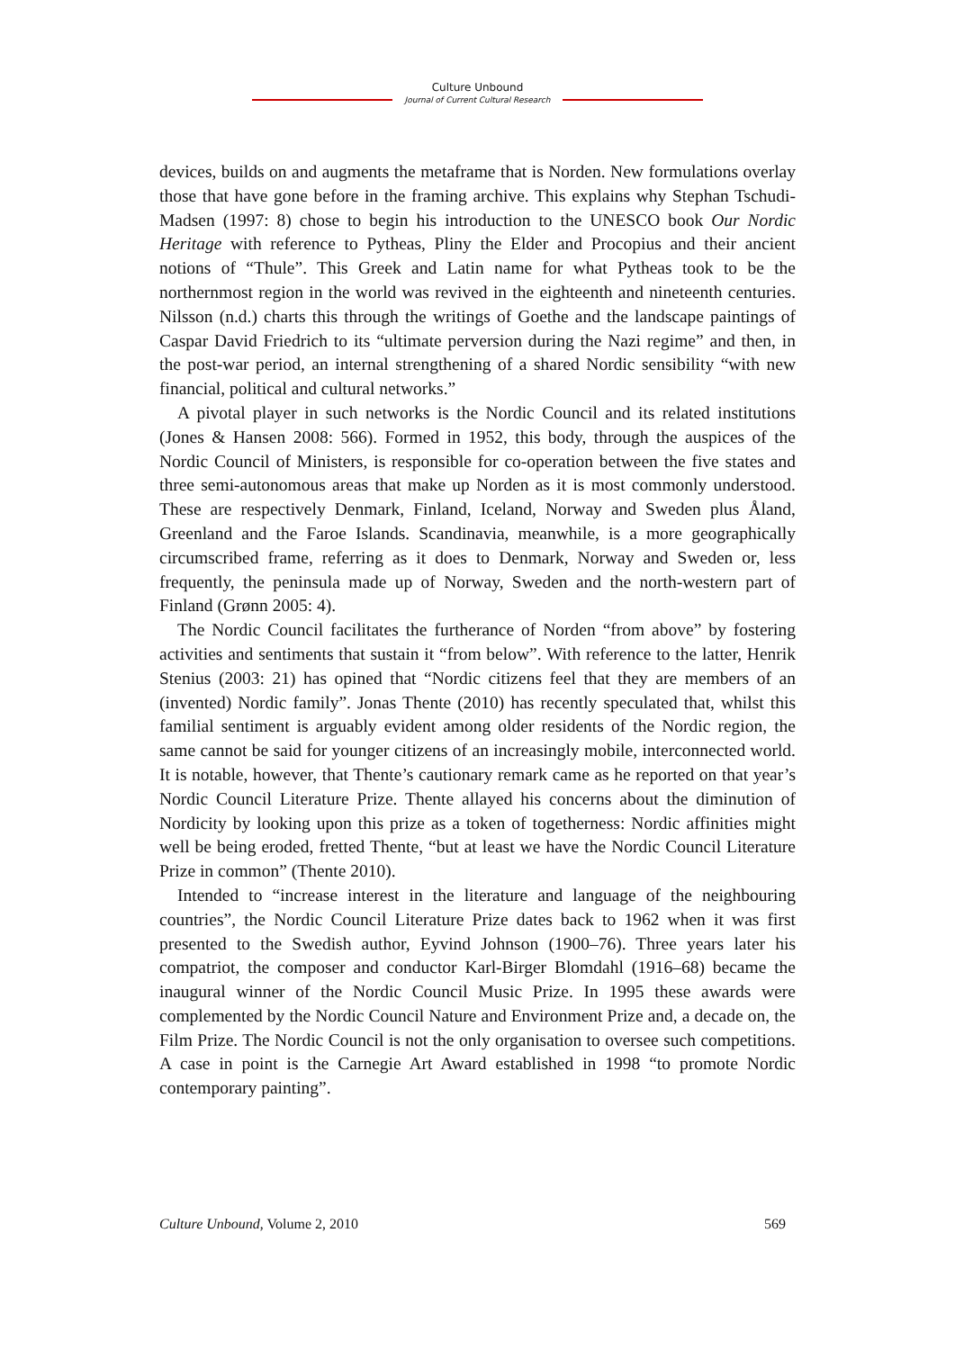Culture Unbound
Journal of Current Cultural Research
devices, builds on and augments the metaframe that is Norden. New formulations overlay those that have gone before in the framing archive. This explains why Stephan Tschudi-Madsen (1997: 8) chose to begin his introduction to the UNESCO book Our Nordic Heritage with reference to Pytheas, Pliny the Elder and Procopius and their ancient notions of “Thule”. This Greek and Latin name for what Pytheas took to be the northernmost region in the world was revived in the eighteenth and nineteenth centuries. Nilsson (n.d.) charts this through the writings of Goethe and the landscape paintings of Caspar David Friedrich to its “ultimate perversion during the Nazi regime” and then, in the post-war period, an internal strengthening of a shared Nordic sensibility “with new financial, political and cultural networks.”
A pivotal player in such networks is the Nordic Council and its related institutions (Jones & Hansen 2008: 566). Formed in 1952, this body, through the auspices of the Nordic Council of Ministers, is responsible for co-operation between the five states and three semi-autonomous areas that make up Norden as it is most commonly understood. These are respectively Denmark, Finland, Iceland, Norway and Sweden plus Åland, Greenland and the Faroe Islands. Scandinavia, meanwhile, is a more geographically circumscribed frame, referring as it does to Denmark, Norway and Sweden or, less frequently, the peninsula made up of Norway, Sweden and the north-western part of Finland (Grønn 2005: 4).
The Nordic Council facilitates the furtherance of Norden “from above” by fostering activities and sentiments that sustain it “from below”. With reference to the latter, Henrik Stenius (2003: 21) has opined that “Nordic citizens feel that they are members of an (invented) Nordic family”. Jonas Thente (2010) has recently speculated that, whilst this familial sentiment is arguably evident among older residents of the Nordic region, the same cannot be said for younger citizens of an increasingly mobile, interconnected world. It is notable, however, that Thente’s cautionary remark came as he reported on that year’s Nordic Council Literature Prize. Thente allayed his concerns about the diminution of Nordicity by looking upon this prize as a token of togetherness: Nordic affinities might well be being eroded, fretted Thente, “but at least we have the Nordic Council Literature Prize in common” (Thente 2010).
Intended to “increase interest in the literature and language of the neighbouring countries”, the Nordic Council Literature Prize dates back to 1962 when it was first presented to the Swedish author, Eyvind Johnson (1900–76). Three years later his compatriot, the composer and conductor Karl-Birger Blomdahl (1916–68) became the inaugural winner of the Nordic Council Music Prize. In 1995 these awards were complemented by the Nordic Council Nature and Environment Prize and, a decade on, the Film Prize. The Nordic Council is not the only organisation to oversee such competitions. A case in point is the Carnegie Art Award established in 1998 “to promote Nordic contemporary painting”.
Culture Unbound, Volume 2, 2010 569